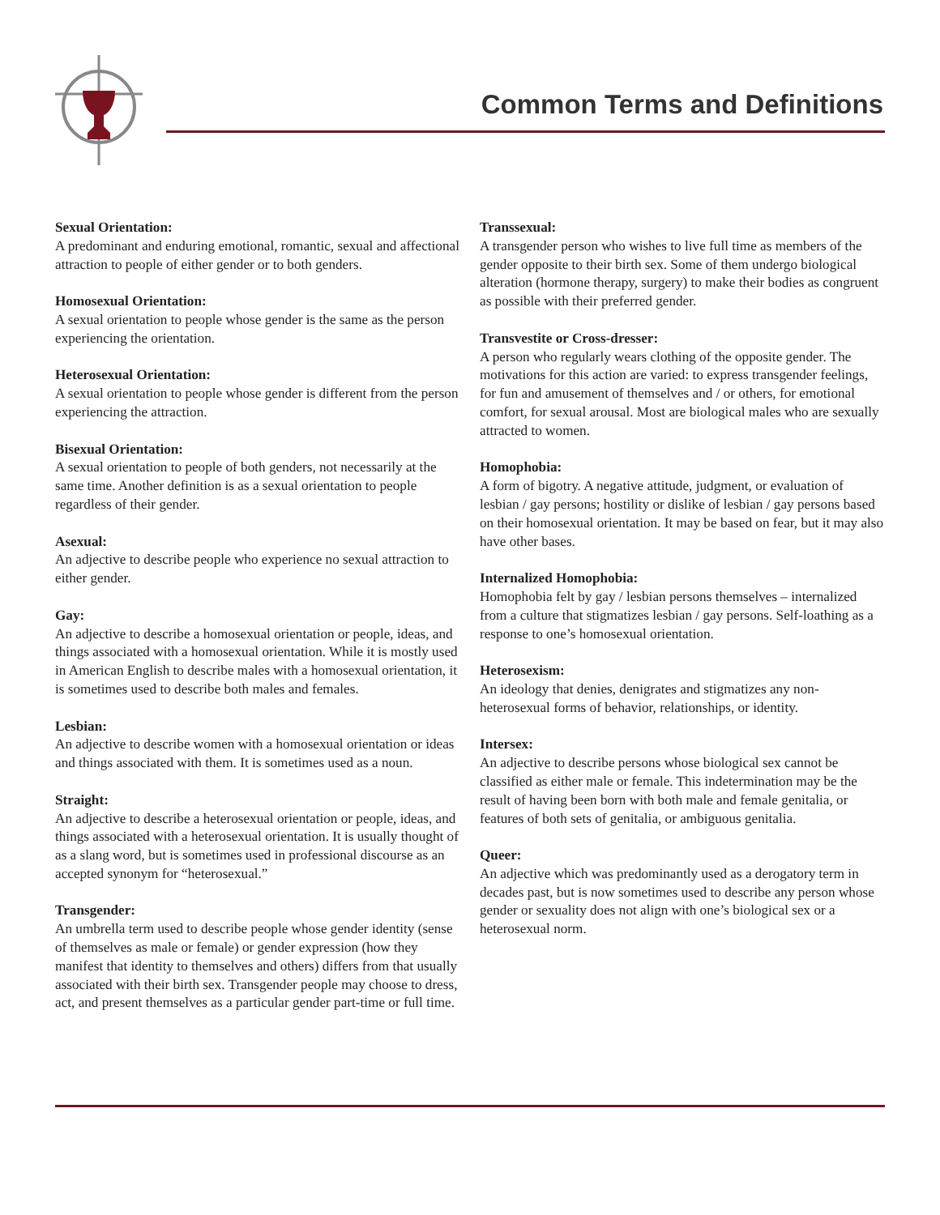Common Terms and Definitions
Sexual Orientation:
A predominant and enduring emotional, romantic, sexual and affectional attraction to people of either gender or to both genders.
Homosexual Orientation:
A sexual orientation to people whose gender is the same as the person experiencing the orientation.
Heterosexual Orientation:
A sexual orientation to people whose gender is different from the person experiencing the attraction.
Bisexual Orientation:
A sexual orientation to people of both genders, not necessarily at the same time. Another definition is as a sexual orientation to people regardless of their gender.
Asexual:
An adjective to describe people who experience no sexual attraction to either gender.
Gay:
An adjective to describe a homosexual orientation or people, ideas, and things associated with a homosexual orientation. While it is mostly used in American English to describe males with a homosexual orientation, it is sometimes used to describe both males and females.
Lesbian:
An adjective to describe women with a homosexual orientation or ideas and things associated with them. It is sometimes used as a noun.
Straight:
An adjective to describe a heterosexual orientation or people, ideas, and things associated with a heterosexual orientation. It is usually thought of as a slang word, but is sometimes used in professional discourse as an accepted synonym for “heterosexual.”
Transgender:
An umbrella term used to describe people whose gender identity (sense of themselves as male or female) or gender expression (how they manifest that identity to themselves and others) differs from that usually associated with their birth sex. Transgender people may choose to dress, act, and present themselves as a particular gender part-time or full time.
Transsexual:
A transgender person who wishes to live full time as members of the gender opposite to their birth sex. Some of them undergo biological alteration (hormone therapy, surgery) to make their bodies as congruent as possible with their preferred gender.
Transvestite or Cross-dresser:
A person who regularly wears clothing of the opposite gender. The motivations for this action are varied: to express transgender feelings, for fun and amusement of themselves and / or others, for emotional comfort, for sexual arousal. Most are biological males who are sexually attracted to women.
Homophobia:
A form of bigotry. A negative attitude, judgment, or evaluation of lesbian / gay persons; hostility or dislike of lesbian / gay persons based on their homosexual orientation. It may be based on fear, but it may also have other bases.
Internalized Homophobia:
Homophobia felt by gay / lesbian persons themselves – internalized from a culture that stigmatizes lesbian / gay persons. Self-loathing as a response to one’s homosexual orientation.
Heterosexism:
An ideology that denies, denigrates and stigmatizes any non-heterosexual forms of behavior, relationships, or identity.
Intersex:
An adjective to describe persons whose biological sex cannot be classified as either male or female. This indetermination may be the result of having been born with both male and female genitalia, or features of both sets of genitalia, or ambiguous genitalia.
Queer:
An adjective which was predominantly used as a derogatory term in decades past, but is now sometimes used to describe any person whose gender or sexuality does not align with one’s biological sex or a heterosexual norm.